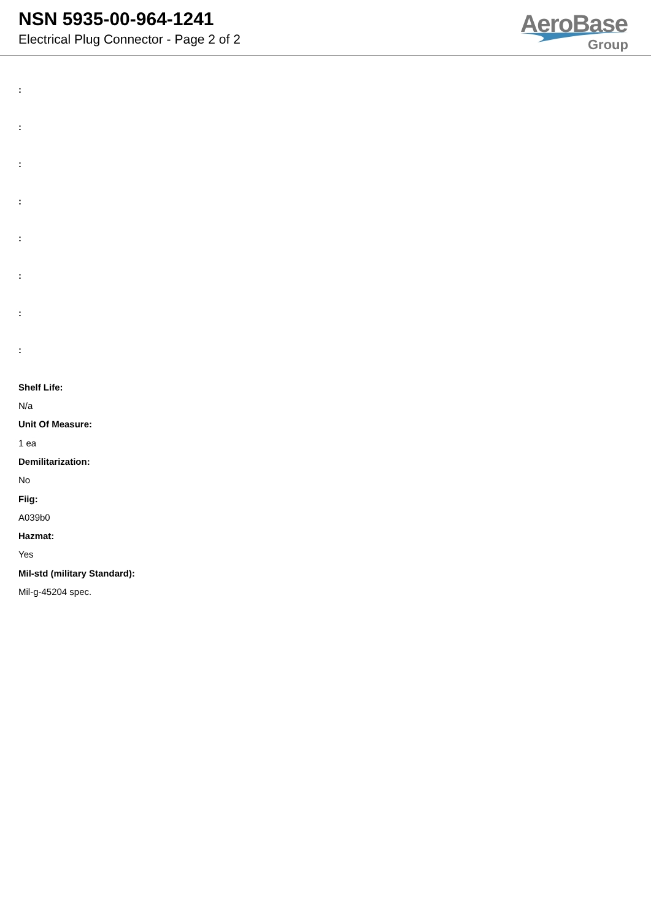NSN 5935-00-964-1241
Electrical Plug Connector - Page 2 of 2
AeroBase
Group
:
:
:
:
:
:
:
:
Shelf Life:
N/a
Unit Of Measure:
1 ea
Demilitarization:
No
Fiig:
A039b0
Hazmat:
Yes
Mil-std (military Standard):
Mil-g-45204 spec.